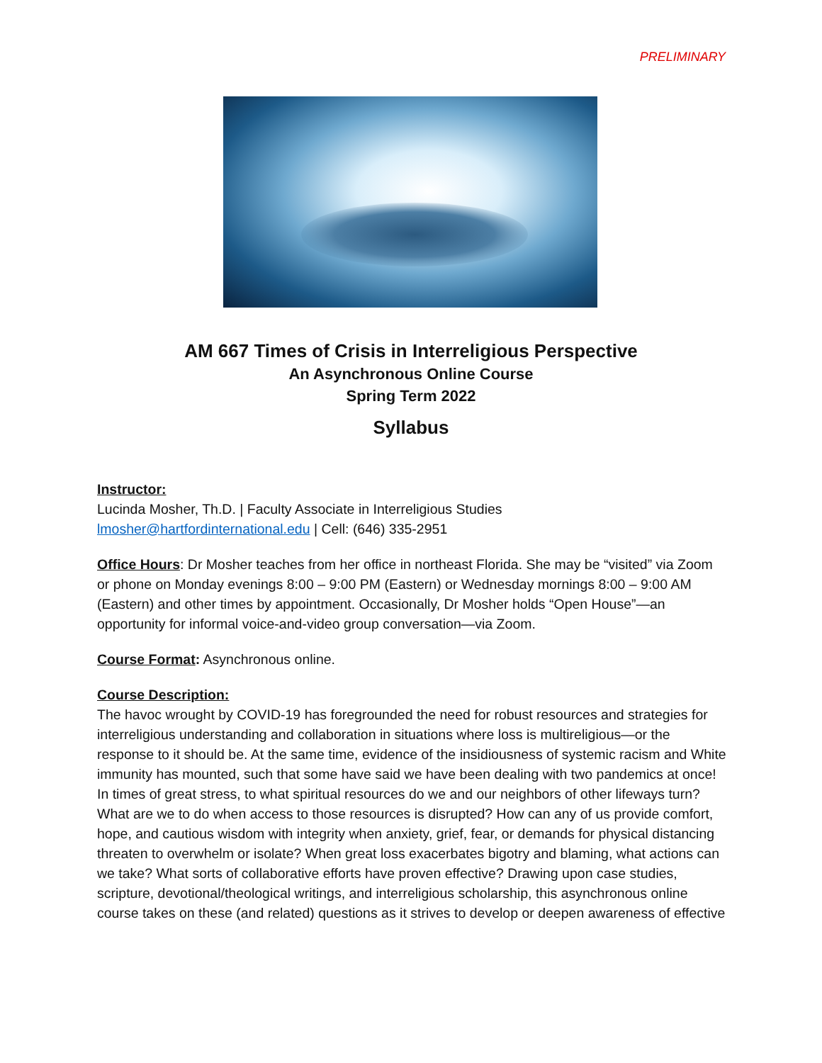PRELIMINARY
AM 667 Times of Crisis in Interreligious Perspective
An Asynchronous Online Course
Spring Term 2022
Syllabus
Instructor:
Lucinda Mosher, Th.D. | Faculty Associate in Interreligious Studies
lmosher@hartfordinternational.edu | Cell: (646) 335-2951
Office Hours: Dr Mosher teaches from her office in northeast Florida. She may be “visited” via Zoom or phone on Monday evenings 8:00 – 9:00 PM (Eastern) or Wednesday mornings 8:00 – 9:00 AM (Eastern) and other times by appointment. Occasionally, Dr Mosher holds “Open House”—an opportunity for informal voice-and-video group conversation—via Zoom.
Course Format: Asynchronous online.
Course Description:
The havoc wrought by COVID-19 has foregrounded the need for robust resources and strategies for interreligious understanding and collaboration in situations where loss is multireligious—or the response to it should be. At the same time, evidence of the insidiousness of systemic racism and White immunity has mounted, such that some have said we have been dealing with two pandemics at once! In times of great stress, to what spiritual resources do we and our neighbors of other lifeways turn? What are we to do when access to those resources is disrupted? How can any of us provide comfort, hope, and cautious wisdom with integrity when anxiety, grief, fear, or demands for physical distancing threaten to overwhelm or isolate? When great loss exacerbates bigotry and blaming, what actions can we take? What sorts of collaborative efforts have proven effective? Drawing upon case studies, scripture, devotional/theological writings, and interreligious scholarship, this asynchronous online course takes on these (and related) questions as it strives to develop or deepen awareness of effective